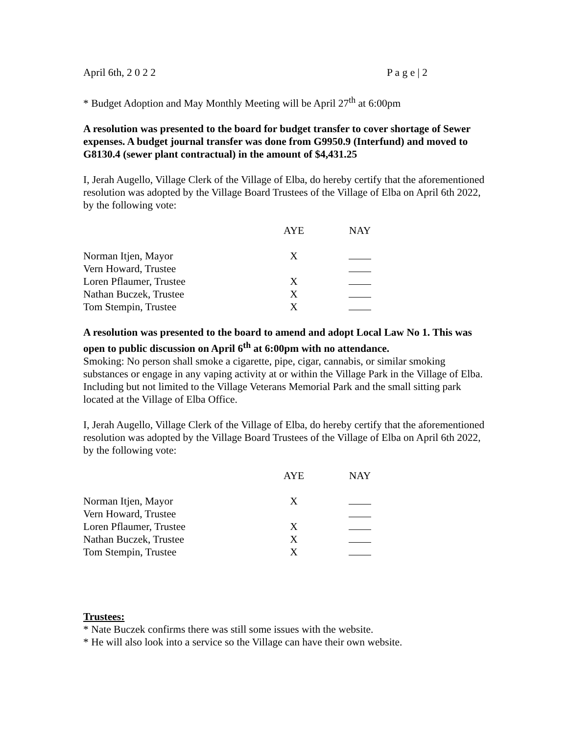April 6th, 2 0 2 2 P a g e | 2
* Budget Adoption and May Monthly Meeting will be April 27<sup>th</sup> at 6:00pm
A resolution was presented to the board for budget transfer to cover shortage of Sewer expenses. A budget journal transfer was done from G9950.9 (Interfund) and moved to G8130.4 (sewer plant contractual) in the amount of $4,431.25
I, Jerah Augello, Village Clerk of the Village of Elba, do hereby certify that the aforementioned resolution was adopted by the Village Board Trustees of the Village of Elba on April 6th 2022, by the following vote:
| | AYE | NAY |
| Norman Itjen, Mayor | X | |
| Vern Howard, Trustee | | |
| Loren Pflaumer, Trustee | X | |
| Nathan Buczek, Trustee | X | |
| Tom Stempin, Trustee | X | |
A resolution was presented to the board to amend and adopt Local Law No 1. This was open to public discussion on April 6<sup>th</sup> at 6:00pm with no attendance.
Smoking: No person shall smoke a cigarette, pipe, cigar, cannabis, or similar smoking substances or engage in any vaping activity at or within the Village Park in the Village of Elba. Including but not limited to the Village Veterans Memorial Park and the small sitting park located at the Village of Elba Office.
I, Jerah Augello, Village Clerk of the Village of Elba, do hereby certify that the aforementioned resolution was adopted by the Village Board Trustees of the Village of Elba on April 6th 2022, by the following vote:
| | AYE | NAY |
| Norman Itjen, Mayor | X | |
| Vern Howard, Trustee | | |
| Loren Pflaumer, Trustee | X | |
| Nathan Buczek, Trustee | X | |
| Tom Stempin, Trustee | X | |
Trustees:
* Nate Buczek confirms there was still some issues with the website.
* He will also look into a service so the Village can have their own website.